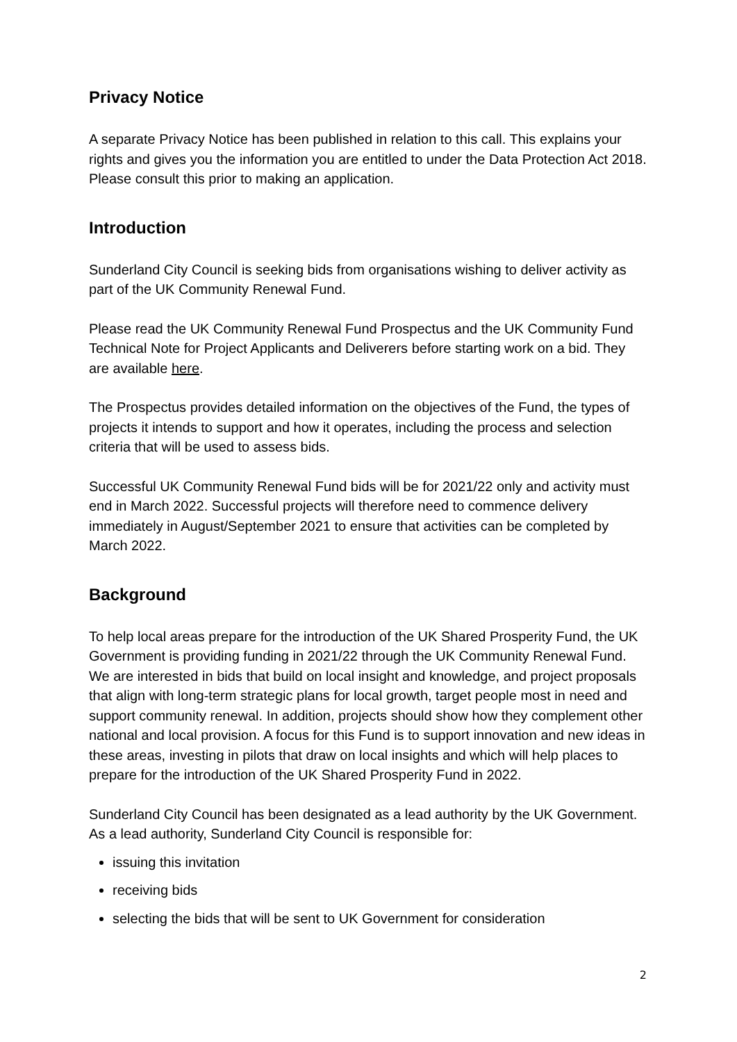Privacy Notice
A separate Privacy Notice has been published in relation to this call. This explains your rights and gives you the information you are entitled to under the Data Protection Act 2018. Please consult this prior to making an application.
Introduction
Sunderland City Council is seeking bids from organisations wishing to deliver activity as part of the UK Community Renewal Fund.
Please read the UK Community Renewal Fund Prospectus and the UK Community Fund Technical Note for Project Applicants and Deliverers before starting work on a bid. They are available here.
The Prospectus provides detailed information on the objectives of the Fund, the types of projects it intends to support and how it operates, including the process and selection criteria that will be used to assess bids.
Successful UK Community Renewal Fund bids will be for 2021/22 only and activity must end in March 2022. Successful projects will therefore need to commence delivery immediately in August/September 2021 to ensure that activities can be completed by March 2022.
Background
To help local areas prepare for the introduction of the UK Shared Prosperity Fund, the UK Government is providing funding in 2021/22 through the UK Community Renewal Fund. We are interested in bids that build on local insight and knowledge, and project proposals that align with long-term strategic plans for local growth, target people most in need and support community renewal. In addition, projects should show how they complement other national and local provision. A focus for this Fund is to support innovation and new ideas in these areas, investing in pilots that draw on local insights and which will help places to prepare for the introduction of the UK Shared Prosperity Fund in 2022.
Sunderland City Council has been designated as a lead authority by the UK Government. As a lead authority, Sunderland City Council is responsible for:
issuing this invitation
receiving bids
selecting the bids that will be sent to UK Government for consideration
2